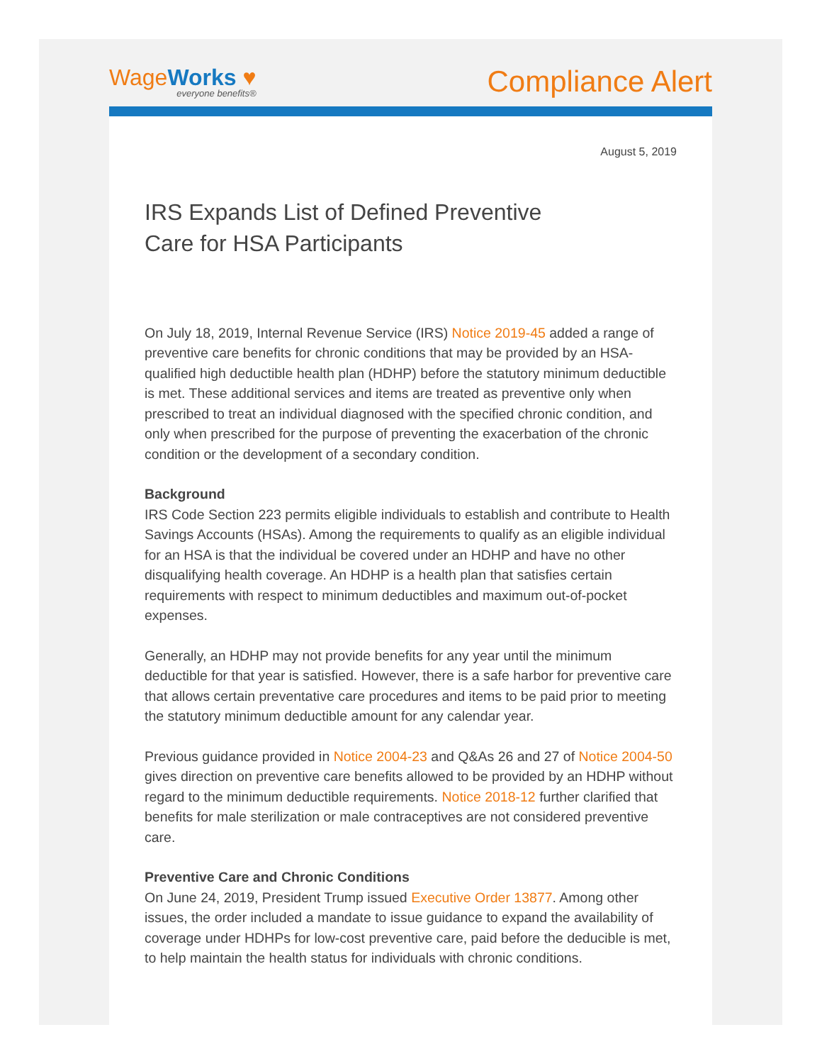WageWorks ♥
everyone benefits®
Compliance Alert
August 5, 2019
IRS Expands List of Defined Preventive
Care for HSA Participants
On July 18, 2019, Internal Revenue Service (IRS) Notice 2019-45 added a range of preventive care benefits for chronic conditions that may be provided by an HSA-qualified high deductible health plan (HDHP) before the statutory minimum deductible is met. These additional services and items are treated as preventive only when prescribed to treat an individual diagnosed with the specified chronic condition, and only when prescribed for the purpose of preventing the exacerbation of the chronic condition or the development of a secondary condition.
Background
IRS Code Section 223 permits eligible individuals to establish and contribute to Health Savings Accounts (HSAs). Among the requirements to qualify as an eligible individual for an HSA is that the individual be covered under an HDHP and have no other disqualifying health coverage. An HDHP is a health plan that satisfies certain requirements with respect to minimum deductibles and maximum out-of-pocket expenses.
Generally, an HDHP may not provide benefits for any year until the minimum deductible for that year is satisfied. However, there is a safe harbor for preventive care that allows certain preventative care procedures and items to be paid prior to meeting the statutory minimum deductible amount for any calendar year.
Previous guidance provided in Notice 2004-23 and Q&As 26 and 27 of Notice 2004-50 gives direction on preventive care benefits allowed to be provided by an HDHP without regard to the minimum deductible requirements. Notice 2018-12 further clarified that benefits for male sterilization or male contraceptives are not considered preventive care.
Preventive Care and Chronic Conditions
On June 24, 2019, President Trump issued Executive Order 13877. Among other issues, the order included a mandate to issue guidance to expand the availability of coverage under HDHPs for low-cost preventive care, paid before the deducible is met, to help maintain the health status for individuals with chronic conditions.